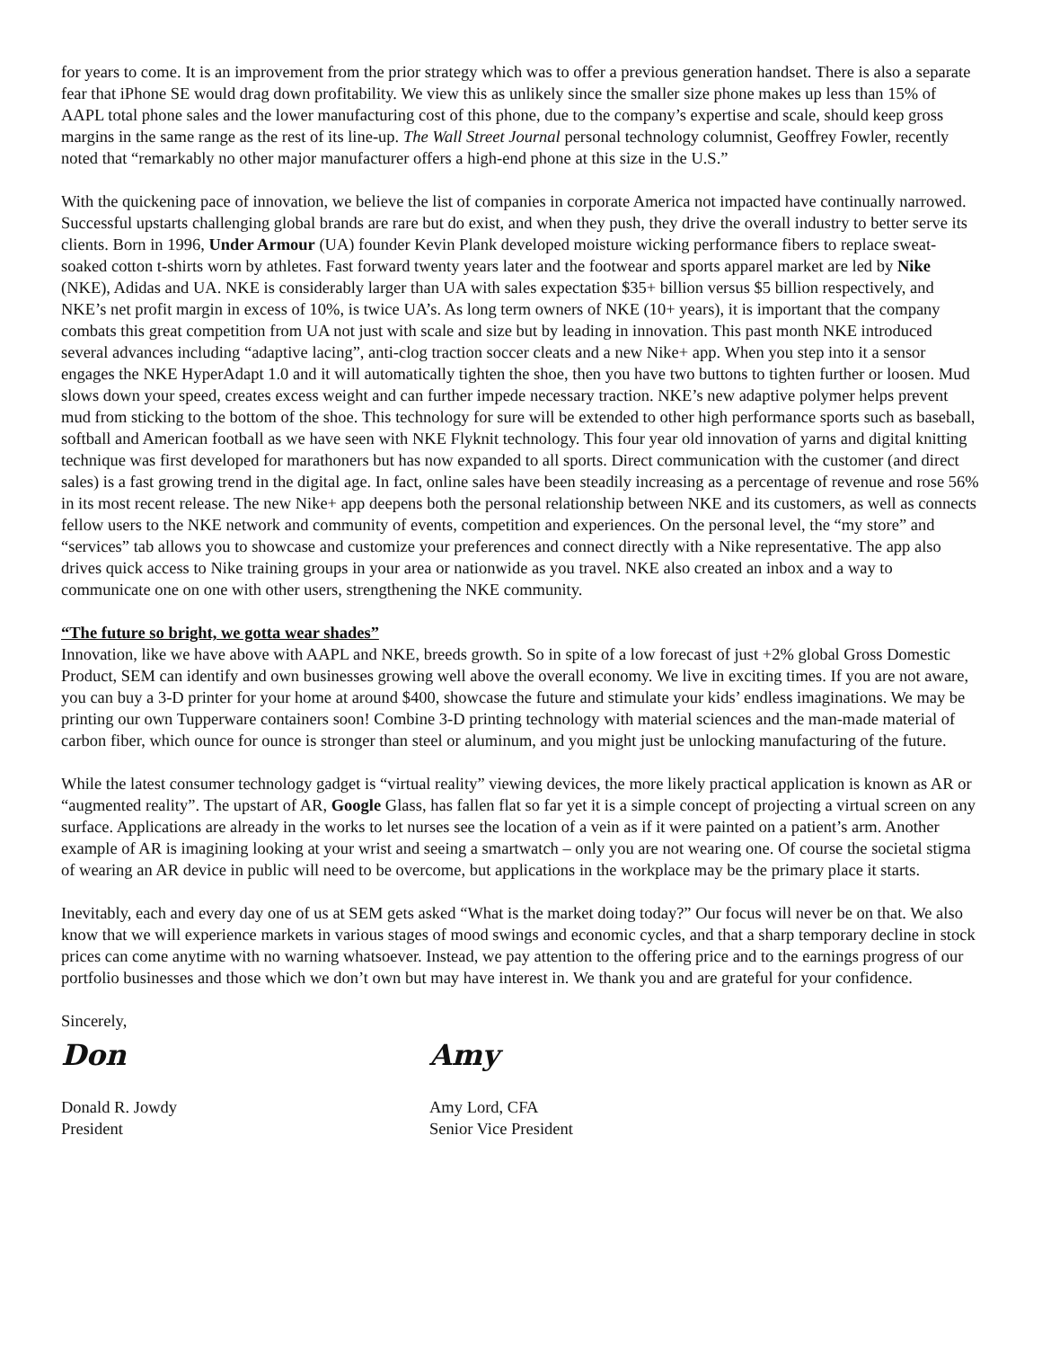for years to come. It is an improvement from the prior strategy which was to offer a previous generation handset. There is also a separate fear that iPhone SE would drag down profitability. We view this as unlikely since the smaller size phone makes up less than 15% of AAPL total phone sales and the lower manufacturing cost of this phone, due to the company’s expertise and scale, should keep gross margins in the same range as the rest of its line-up. The Wall Street Journal personal technology columnist, Geoffrey Fowler, recently noted that “remarkably no other major manufacturer offers a high-end phone at this size in the U.S.”
With the quickening pace of innovation, we believe the list of companies in corporate America not impacted have continually narrowed. Successful upstarts challenging global brands are rare but do exist, and when they push, they drive the overall industry to better serve its clients. Born in 1996, Under Armour (UA) founder Kevin Plank developed moisture wicking performance fibers to replace sweat-soaked cotton t-shirts worn by athletes. Fast forward twenty years later and the footwear and sports apparel market are led by Nike (NKE), Adidas and UA. NKE is considerably larger than UA with sales expectation $35+ billion versus $5 billion respectively, and NKE’s net profit margin in excess of 10%, is twice UA’s. As long term owners of NKE (10+ years), it is important that the company combats this great competition from UA not just with scale and size but by leading in innovation. This past month NKE introduced several advances including “adaptive lacing”, anti-clog traction soccer cleats and a new Nike+ app. When you step into it a sensor engages the NKE HyperAdapt 1.0 and it will automatically tighten the shoe, then you have two buttons to tighten further or loosen. Mud slows down your speed, creates excess weight and can further impede necessary traction. NKE’s new adaptive polymer helps prevent mud from sticking to the bottom of the shoe. This technology for sure will be extended to other high performance sports such as baseball, softball and American football as we have seen with NKE Flyknit technology. This four year old innovation of yarns and digital knitting technique was first developed for marathoners but has now expanded to all sports. Direct communication with the customer (and direct sales) is a fast growing trend in the digital age. In fact, online sales have been steadily increasing as a percentage of revenue and rose 56% in its most recent release. The new Nike+ app deepens both the personal relationship between NKE and its customers, as well as connects fellow users to the NKE network and community of events, competition and experiences. On the personal level, the “my store” and “services” tab allows you to showcase and customize your preferences and connect directly with a Nike representative. The app also drives quick access to Nike training groups in your area or nationwide as you travel. NKE also created an inbox and a way to communicate one on one with other users, strengthening the NKE community.
“The future so bright, we gotta wear shades”
Innovation, like we have above with AAPL and NKE, breeds growth. So in spite of a low forecast of just +2% global Gross Domestic Product, SEM can identify and own businesses growing well above the overall economy. We live in exciting times. If you are not aware, you can buy a 3-D printer for your home at around $400, showcase the future and stimulate your kids’ endless imaginations. We may be printing our own Tupperware containers soon! Combine 3-D printing technology with material sciences and the man-made material of carbon fiber, which ounce for ounce is stronger than steel or aluminum, and you might just be unlocking manufacturing of the future.
While the latest consumer technology gadget is “virtual reality” viewing devices, the more likely practical application is known as AR or “augmented reality”. The upstart of AR, Google Glass, has fallen flat so far yet it is a simple concept of projecting a virtual screen on any surface. Applications are already in the works to let nurses see the location of a vein as if it were painted on a patient’s arm. Another example of AR is imagining looking at your wrist and seeing a smartwatch – only you are not wearing one. Of course the societal stigma of wearing an AR device in public will need to be overcome, but applications in the workplace may be the primary place it starts.
Inevitably, each and every day one of us at SEM gets asked “What is the market doing today?” Our focus will never be on that. We also know that we will experience markets in various stages of mood swings and economic cycles, and that a sharp temporary decline in stock prices can come anytime with no warning whatsoever. Instead, we pay attention to the offering price and to the earnings progress of our portfolio businesses and those which we don’t own but may have interest in. We thank you and are grateful for your confidence.
Sincerely,
Don
Donald R. Jowdy
President
Amy
Amy Lord, CFA
Senior Vice President